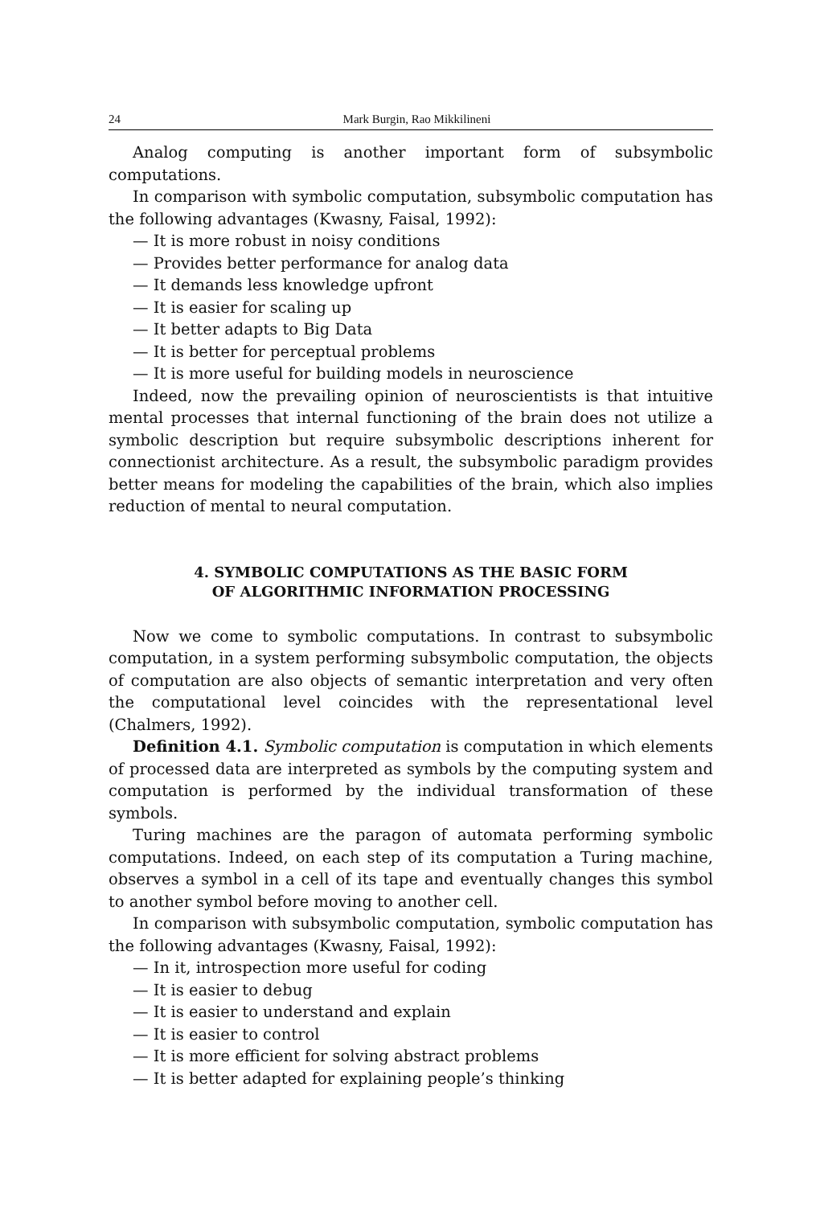24 Mark Burgin, Rao Mikkilineni
Analog computing is another important form of subsymbolic computations.
In comparison with symbolic computation, subsymbolic computation has the following advantages (Kwasny, Faisal, 1992):
— It is more robust in noisy conditions
— Provides better performance for analog data
— It demands less knowledge upfront
— It is easier for scaling up
— It better adapts to Big Data
— It is better for perceptual problems
— It is more useful for building models in neuroscience
Indeed, now the prevailing opinion of neuroscientists is that intuitive mental processes that internal functioning of the brain does not utilize a symbolic description but require subsymbolic descriptions inherent for connectionist architecture. As a result, the subsymbolic paradigm provides better means for modeling the capabilities of the brain, which also implies reduction of mental to neural computation.
4. SYMBOLIC COMPUTATIONS AS THE BASIC FORM
OF ALGORITHMIC INFORMATION PROCESSING
Now we come to symbolic computations. In contrast to subsymbolic computation, in a system performing subsymbolic computation, the objects of computation are also objects of semantic interpretation and very often the computational level coincides with the representational level (Chalmers, 1992).
Definition 4.1. Symbolic computation is computation in which elements of processed data are interpreted as symbols by the computing system and computation is performed by the individual transformation of these symbols.
Turing machines are the paragon of automata performing symbolic computations. Indeed, on each step of its computation a Turing machine, observes a symbol in a cell of its tape and eventually changes this symbol to another symbol before moving to another cell.
In comparison with subsymbolic computation, symbolic computation has the following advantages (Kwasny, Faisal, 1992):
— In it, introspection more useful for coding
— It is easier to debug
— It is easier to understand and explain
— It is easier to control
— It is more efficient for solving abstract problems
— It is better adapted for explaining people’s thinking